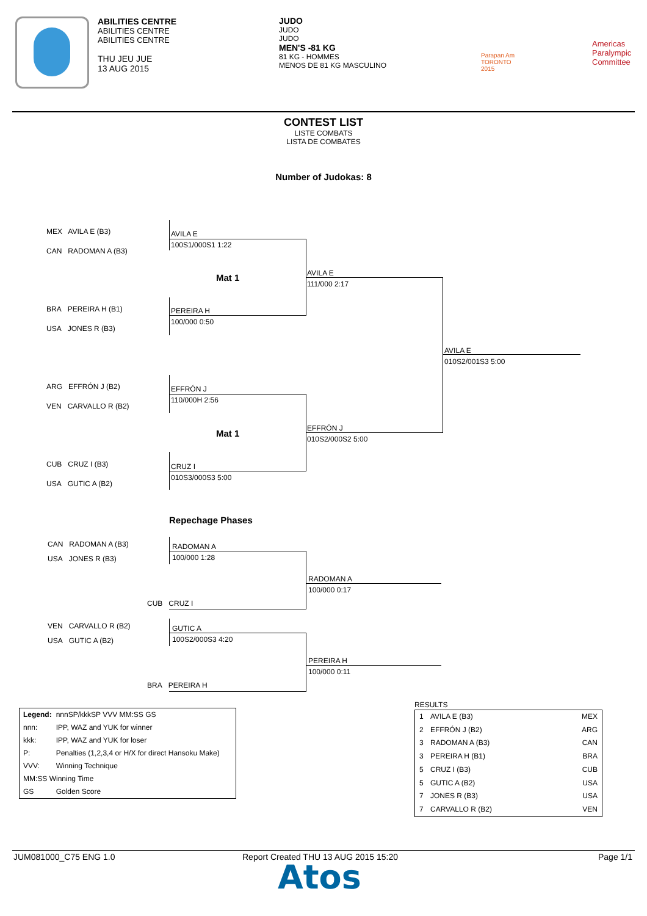ABILITIES CENTRE
ABILITIES CENTRE
ABILITIES CENTRE
THU JEU JUE
13 AUG 2015
JUDO
JUDO
JUDO
MEN'S -81 KG
81 KG - HOMMES
MENOS DE 81 KG MASCULINO
Parapan Am
TORONTO
2015
Americas
Paralympic
Committee
CONTEST LIST
LISTE COMBATS
LISTA DE COMBATES
Number of Judokas: 8
MEX AVILA E (B3)
CAN RADOMAN A (B3)
BRA PEREIRA H (B1)
USA JONES R (B3)
ARG EFFRÓN J (B2)
VEN CARVALLO R (B2)
CUB CRUZ I (B3)
USA GUTIC A (B2)
AVILA E
100S1/000S1 1:22
PEREIRA H
100/000 0:50
Mat 1
AVILA E
111/000 2:17
EFFRÓN J
110/000H 2:56
CRUZ I
010S3/000S3 5:00
Mat 1
EFFRÓN J
010S2/000S2 5:00
AVILA E
010S2/001S3 5:00
Repechage Phases
CAN RADOMAN A (B3)
USA JONES R (B3)
RADOMAN A
100/000 1:28
CUB CRUZ I
RADOMAN A
100/000 0:17
VEN CARVALLO R (B2)
USA GUTIC A (B2)
GUTIC A
100S2/000S3 4:20
BRA PEREIRA H
PEREIRA H
100/000 0:11
| Legend: | nnnSP/kkkSP VVV MM:SS GS |
| nnn: | IPP, WAZ and YUK for winner |
| kkk: | IPP, WAZ and YUK for loser |
| P: | Penalties (1,2,3,4 or H/X for direct Hansoku Make) |
| VVV: | Winning Technique |
| MM:SS Winning Time | |
| GS | Golden Score |
RESULTS
| 1 | AVILA E (B3) | MEX |
| 2 | EFFRÓN J (B2) | ARG |
| 3 | RADOMAN A (B3) | CAN |
| 3 | PEREIRA H (B1) | BRA |
| 5 | CRUZ I (B3) | CUB |
| 5 | GUTIC A (B2) | USA |
| 7 | JONES R (B3) | USA |
| 7 | CARVALLO R (B2) | VEN |
JUM081000_C75 ENG 1.0
Report Created THU 13 AUG 2015 15:20
Page 1/1
Atos